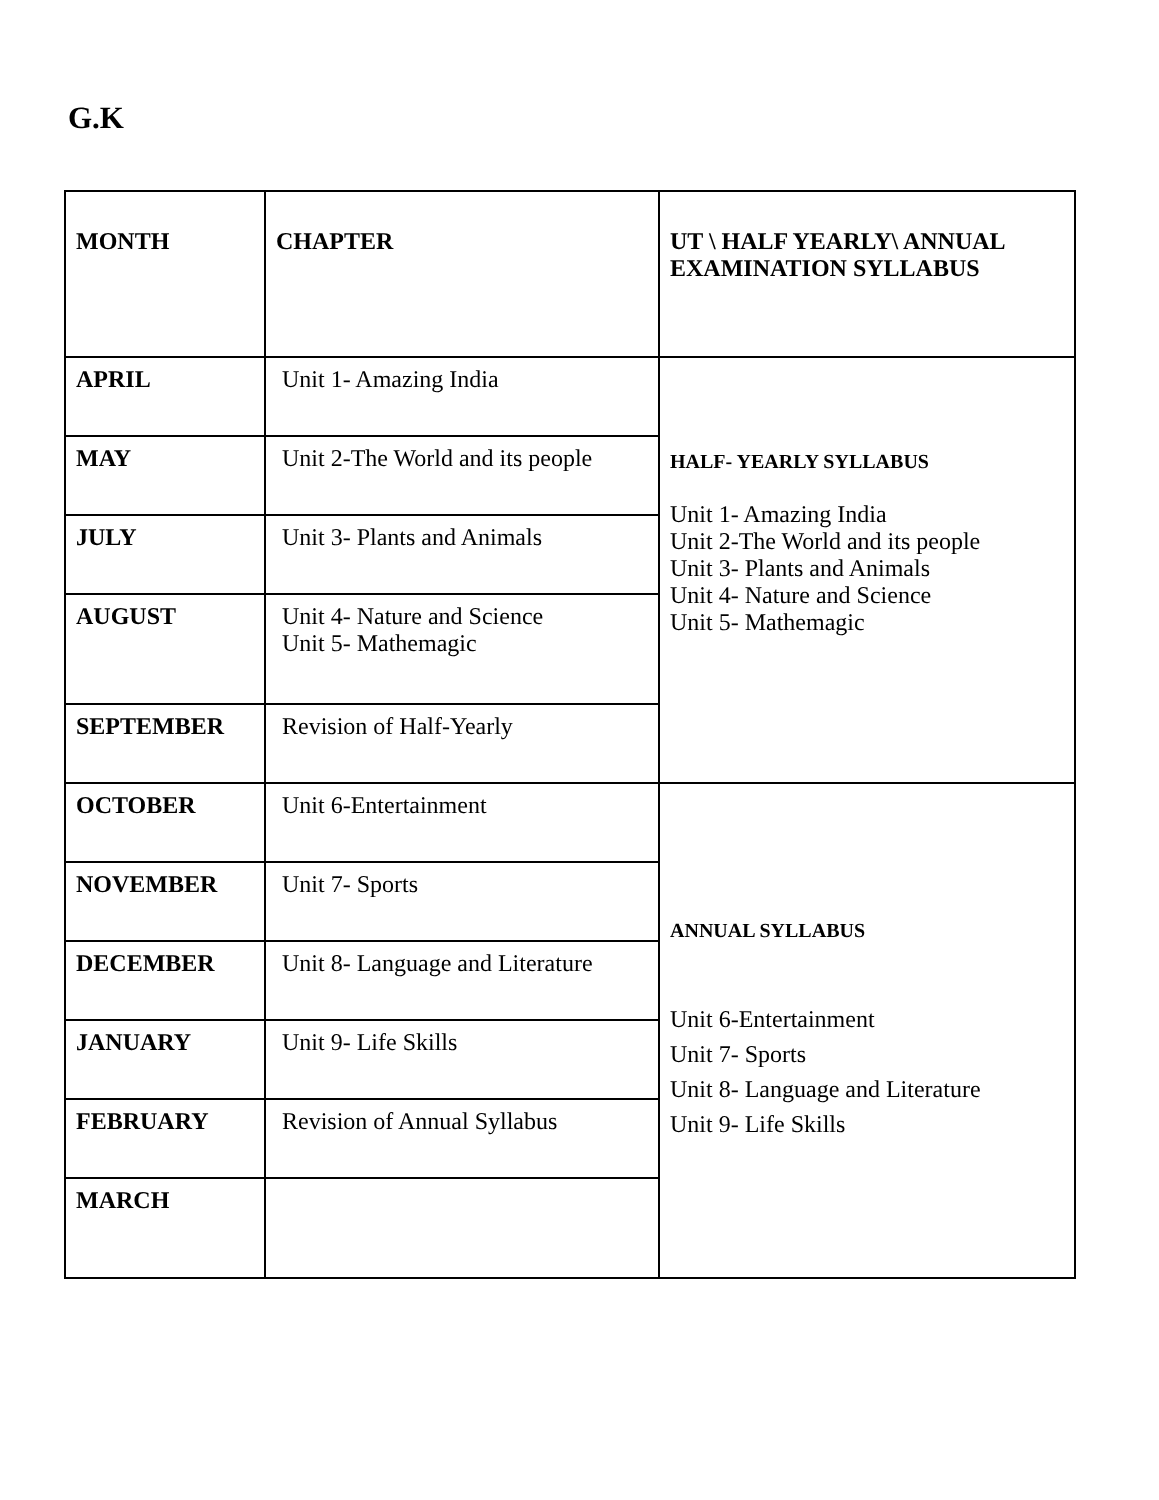G.K
| MONTH | CHAPTER | UT \ HALF YEARLY\ ANNUAL EXAMINATION SYLLABUS |
| --- | --- | --- |
| APRIL | Unit 1- Amazing India | HALF- YEARLY SYLLABUS Unit 1- Amazing India Unit 2-The World and its people Unit 3- Plants and Animals Unit 4- Nature and Science Unit 5- Mathemagic |
| MAY | Unit 2-The World and its people | |
| JULY | Unit 3- Plants and Animals | |
| AUGUST | Unit 4- Nature and Science Unit 5- Mathemagic | |
| SEPTEMBER | Revision of Half-Yearly | |
| OCTOBER | Unit 6-Entertainment | ANNUAL SYLLABUS Unit 6-Entertainment Unit 7- Sports Unit 8- Language and Literature Unit 9- Life Skills |
| NOVEMBER | Unit 7- Sports | |
| DECEMBER | Unit 8- Language and Literature | |
| JANUARY | Unit 9- Life Skills | |
| FEBRUARY | Revision of Annual Syllabus | |
| MARCH | | |